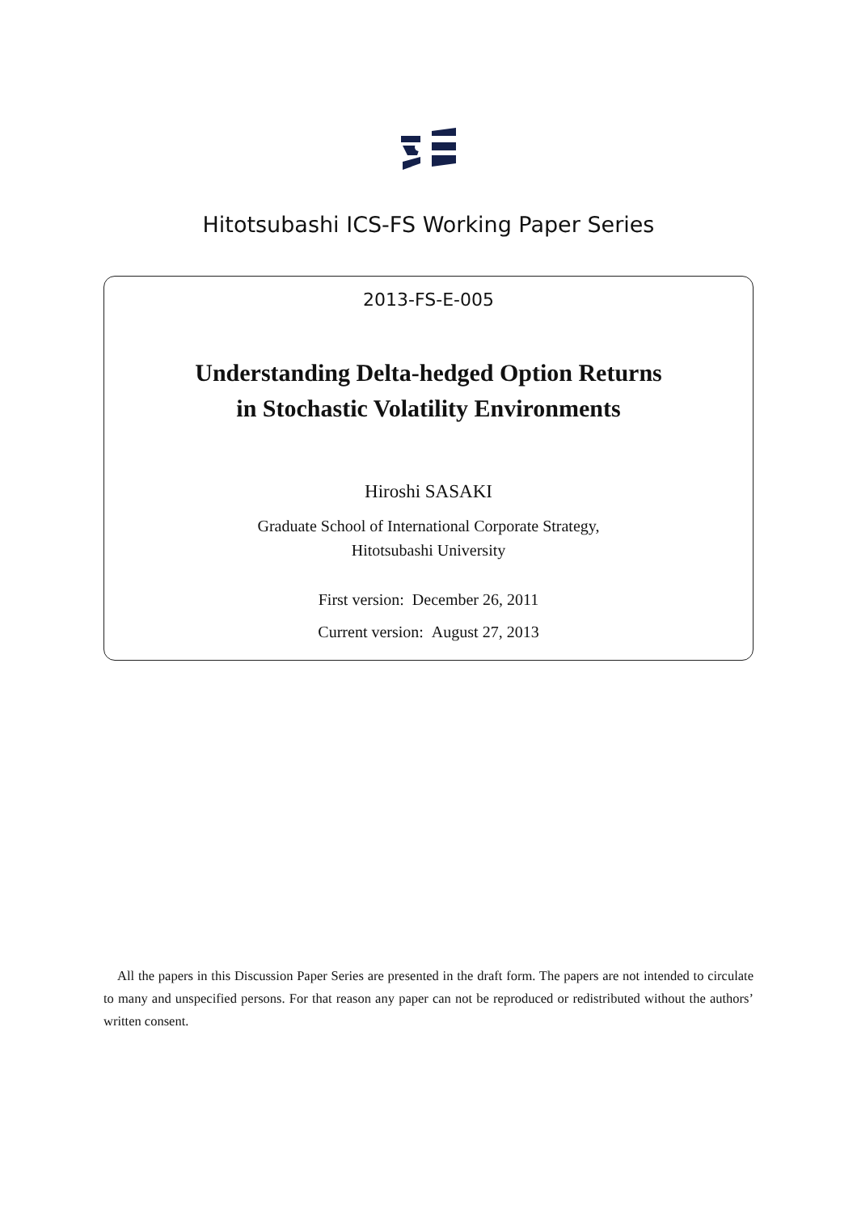Hitotsubashi ICS-FS Working Paper Series
2013-FS-E-005
Understanding Delta-hedged Option Returns
in Stochastic Volatility Environments
Hiroshi SASAKI
Graduate School of International Corporate Strategy,
Hitotsubashi University
First version: December 26, 2011
Current version: August 27, 2013
All the papers in this Discussion Paper Series are presented in the draft form. The papers are not intended to circulate to many and unspecified persons. For that reason any paper can not be reproduced or redistributed without the authors’ written consent.